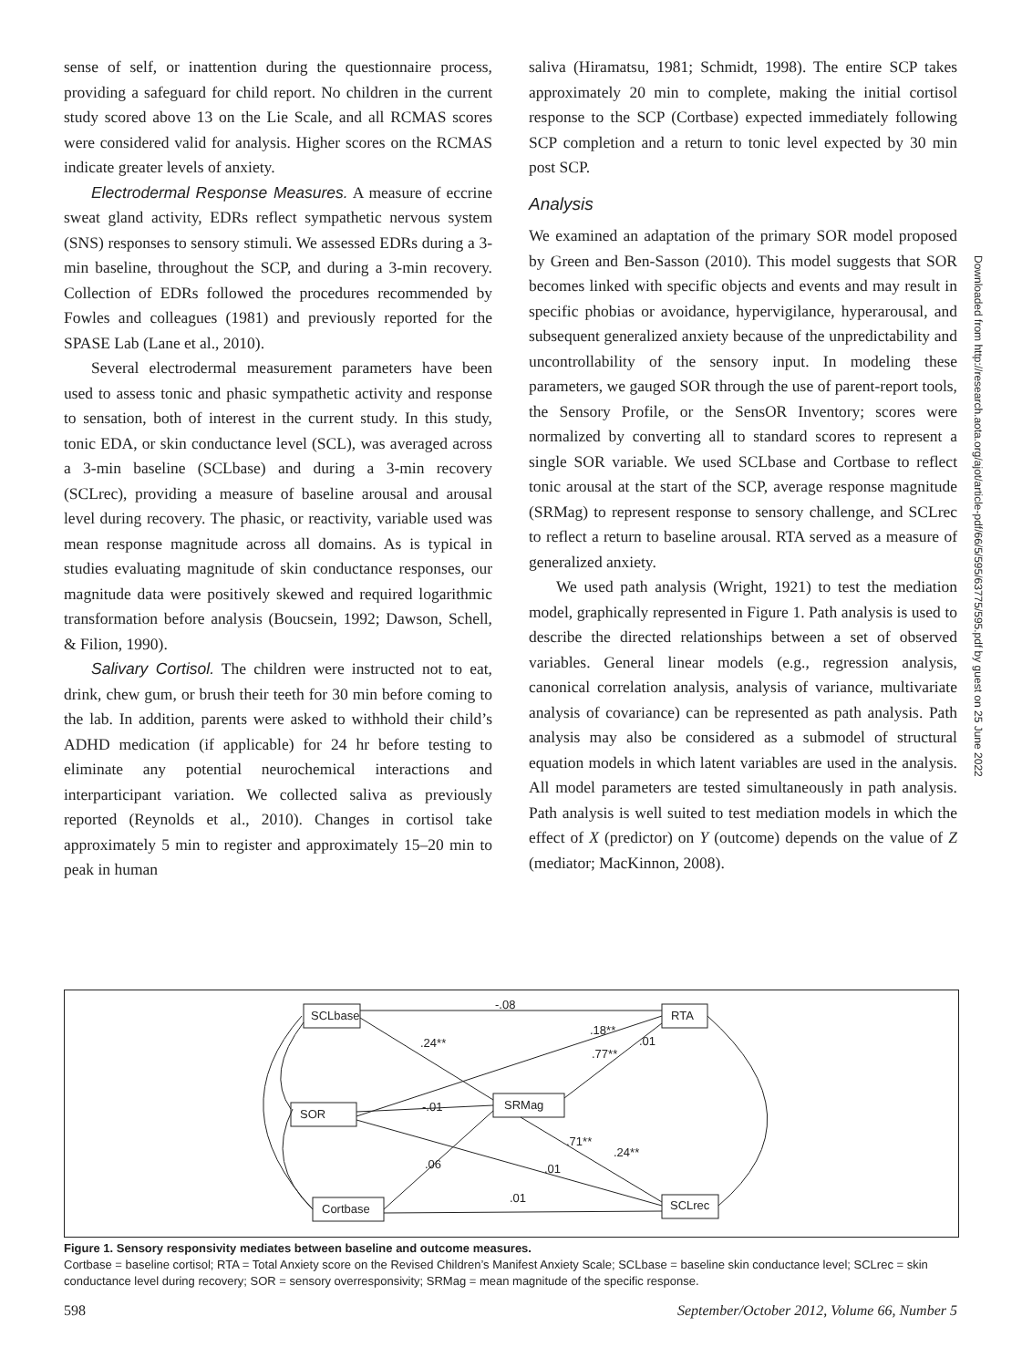sense of self, or inattention during the questionnaire process, providing a safeguard for child report. No children in the current study scored above 13 on the Lie Scale, and all RCMAS scores were considered valid for analysis. Higher scores on the RCMAS indicate greater levels of anxiety.
Electrodermal Response Measures. A measure of eccrine sweat gland activity, EDRs reflect sympathetic nervous system (SNS) responses to sensory stimuli. We assessed EDRs during a 3-min baseline, throughout the SCP, and during a 3-min recovery. Collection of EDRs followed the procedures recommended by Fowles and colleagues (1981) and previously reported for the SPASE Lab (Lane et al., 2010).
Several electrodermal measurement parameters have been used to assess tonic and phasic sympathetic activity and response to sensation, both of interest in the current study. In this study, tonic EDA, or skin conductance level (SCL), was averaged across a 3-min baseline (SCLbase) and during a 3-min recovery (SCLrec), providing a measure of baseline arousal and arousal level during recovery. The phasic, or reactivity, variable used was mean response magnitude across all domains. As is typical in studies evaluating magnitude of skin conductance responses, our magnitude data were positively skewed and required logarithmic transformation before analysis (Boucsein, 1992; Dawson, Schell, & Filion, 1990).
Salivary Cortisol. The children were instructed not to eat, drink, chew gum, or brush their teeth for 30 min before coming to the lab. In addition, parents were asked to withhold their child’s ADHD medication (if applicable) for 24 hr before testing to eliminate any potential neurochemical interactions and interparticipant variation. We collected saliva as previously reported (Reynolds et al., 2010). Changes in cortisol take approximately 5 min to register and approximately 15–20 min to peak in human
saliva (Hiramatsu, 1981; Schmidt, 1998). The entire SCP takes approximately 20 min to complete, making the initial cortisol response to the SCP (Cortbase) expected immediately following SCP completion and a return to tonic level expected by 30 min post SCP.
Analysis
We examined an adaptation of the primary SOR model proposed by Green and Ben-Sasson (2010). This model suggests that SOR becomes linked with specific objects and events and may result in specific phobias or avoidance, hypervigilance, hyperarousal, and subsequent generalized anxiety because of the unpredictability and uncontrollability of the sensory input. In modeling these parameters, we gauged SOR through the use of parent-report tools, the Sensory Profile, or the SensOR Inventory; scores were normalized by converting all to standard scores to represent a single SOR variable. We used SCLbase and Cortbase to reflect tonic arousal at the start of the SCP, average response magnitude (SRMag) to represent response to sensory challenge, and SCLrec to reflect a return to baseline arousal. RTA served as a measure of generalized anxiety.
We used path analysis (Wright, 1921) to test the mediation model, graphically represented in Figure 1. Path analysis is used to describe the directed relationships between a set of observed variables. General linear models (e.g., regression analysis, canonical correlation analysis, analysis of variance, multivariate analysis of covariance) can be represented as path analysis. Path analysis may also be considered as a submodel of structural equation models in which latent variables are used in the analysis. All model parameters are tested simultaneously in path analysis. Path analysis is well suited to test mediation models in which the effect of X (predictor) on Y (outcome) depends on the value of Z (mediator; MacKinnon, 2008).
Downloaded from http://research.aota.org/ajot/article-pdf/66/5/595/63775/595.pdf by guest on 25 June 2022
SCLbase
RTA
SOR
SRMag
Cortbase
SCLrec
-.08
.24**
.18**
.01
.77**
-.01
.71**
.24**
.06
.01
.01
Figure 1. Sensory responsivity mediates between baseline and outcome measures.
Cortbase = baseline cortisol; RTA = Total Anxiety score on the Revised Children’s Manifest Anxiety Scale; SCLbase = baseline skin conductance level; SCLrec = skin conductance level during recovery; SOR = sensory overresponsivity; SRMag = mean magnitude of the specific response.
598 September/October 2012, Volume 66, Number 5